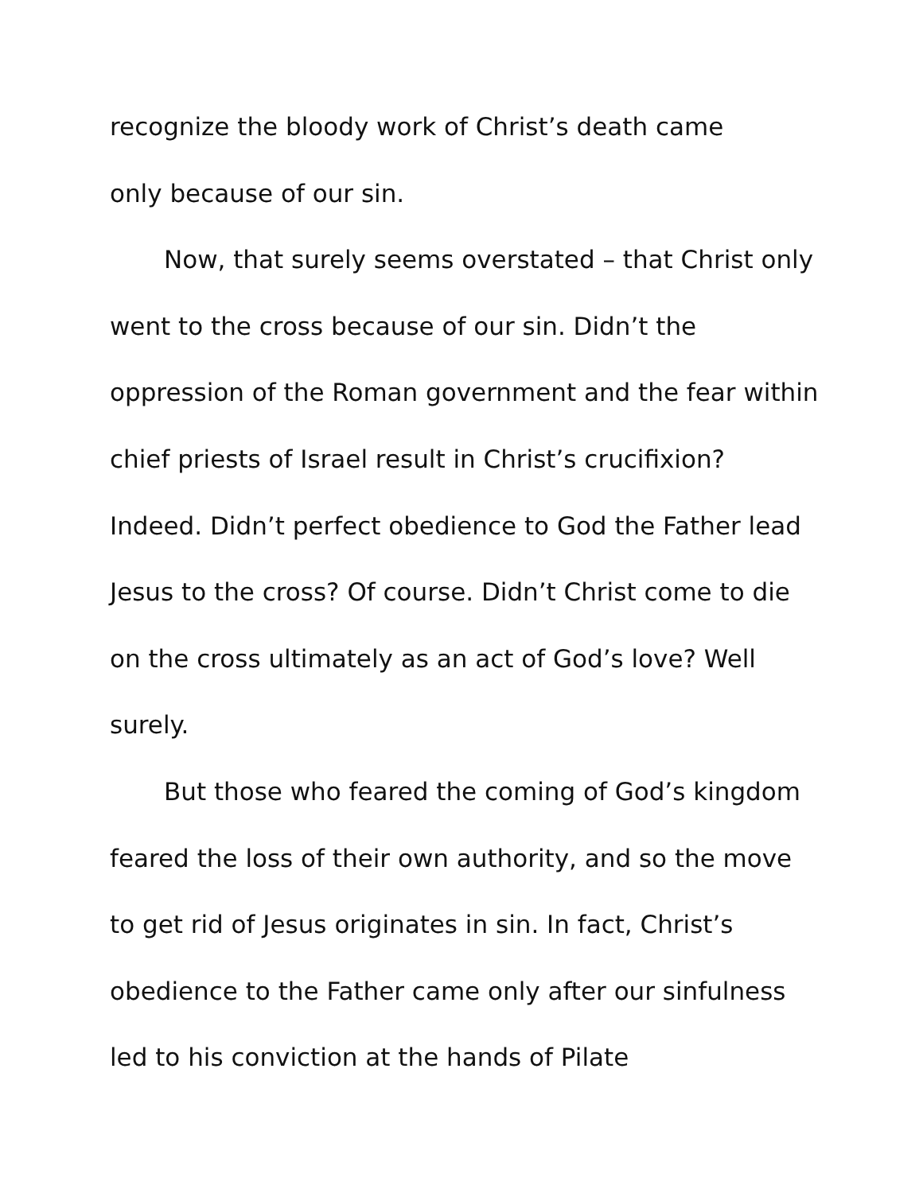recognize the bloody work of Christ’s death came
only because of our sin.
Now, that surely seems overstated – that Christ only went to the cross because of our sin. Didn’t the oppression of the Roman government and the fear within chief priests of Israel result in Christ’s crucifixion? Indeed. Didn’t perfect obedience to God the Father lead Jesus to the cross? Of course. Didn’t Christ come to die on the cross ultimately as an act of God’s love? Well surely.
But those who feared the coming of God’s kingdom feared the loss of their own authority, and so the move to get rid of Jesus originates in sin. In fact, Christ’s obedience to the Father came only after our sinfulness led to his conviction at the hands of Pilate